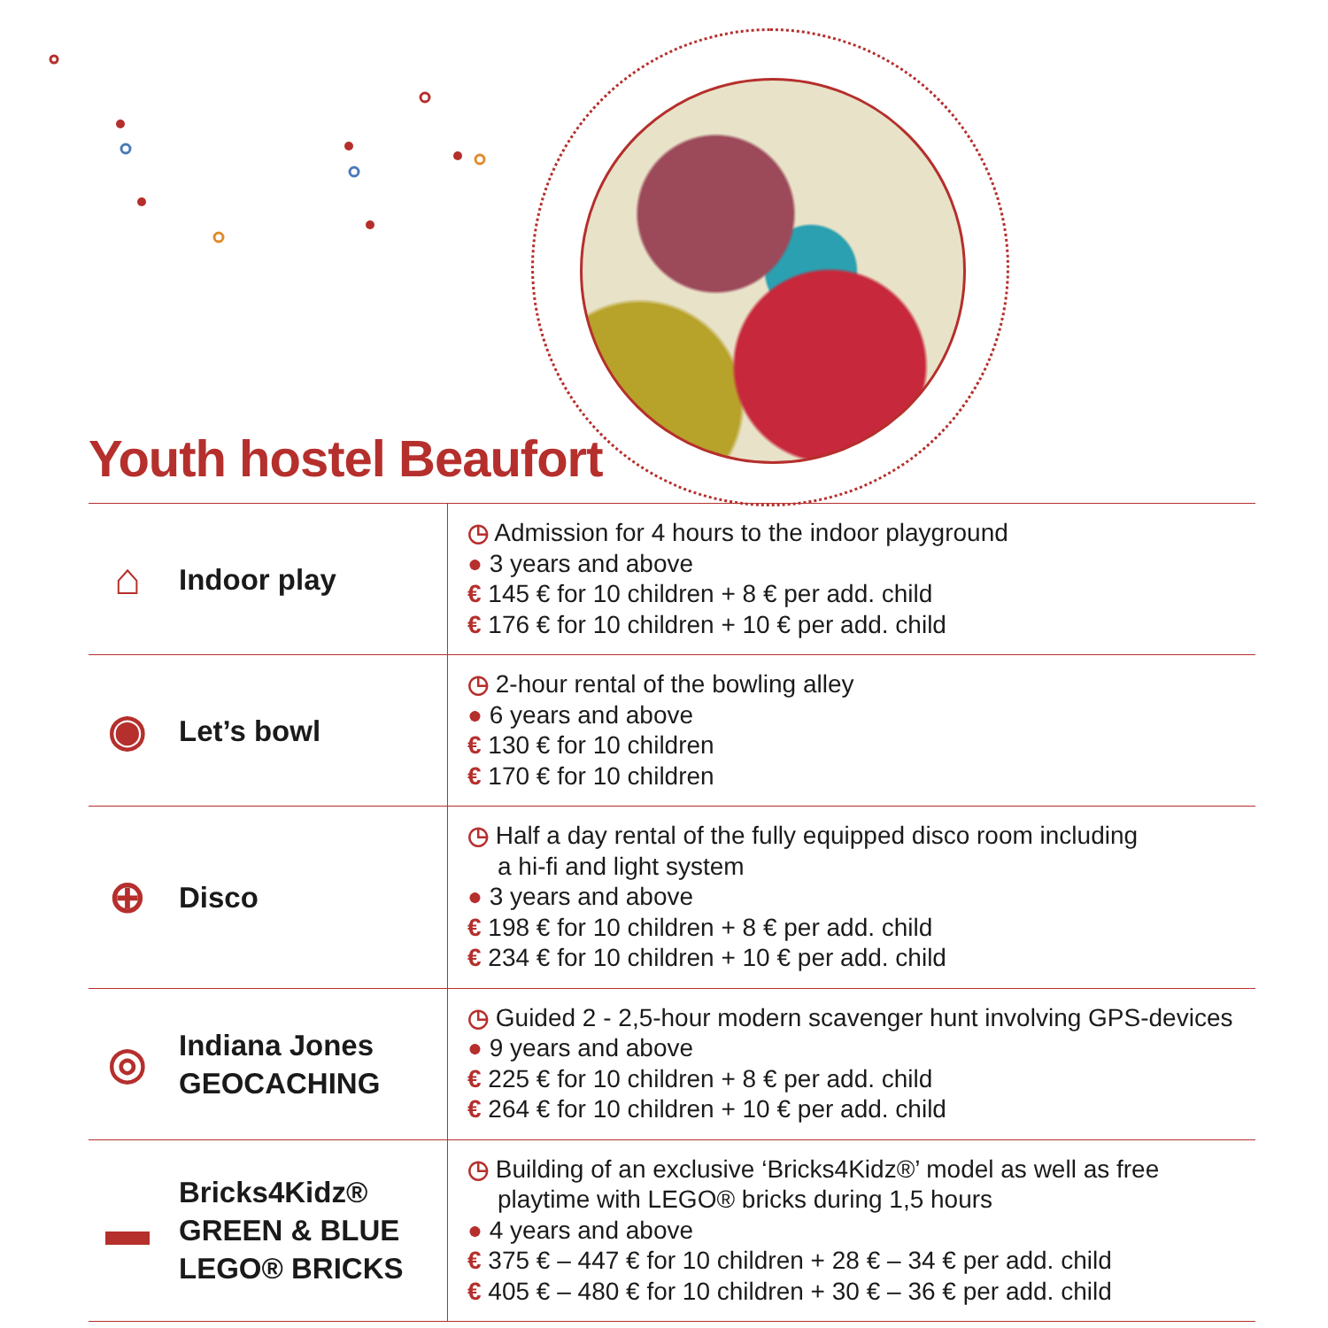Youth hostel Beaufort
| ⌂ Indoor play | ◷ Admission for 4 hours to the indoor playground ● 3 years and above € 145 € for 10 children + 8 € per add. child € 176 € for 10 children + 10 € per add. child |
| ◉ Let’s bowl | ◷ 2-hour rental of the bowling alley ● 6 years and above € 130 € for 10 children € 170 € for 10 children |
| ⊕ Disco | ◷ Half a day rental of the fully equipped disco room including a hi-fi and light system ● 3 years and above € 198 € for 10 children + 8 € per add. child € 234 € for 10 children + 10 € per add. child |
| ◎ Indiana Jones GEOCACHING | ◷ Guided 2 - 2,5-hour modern scavenger hunt involving GPS-devices ● 9 years and above € 225 € for 10 children + 8 € per add. child € 264 € for 10 children + 10 € per add. child |
| ▬ Bricks4Kidz® GREEN & BLUE LEGO® BRICKS | ◷ Building of an exclusive ‘Bricks4Kidz®’ model as well as free playtime with LEGO® bricks during 1,5 hours ● 4 years and above € 375 € – 447 € for 10 children + 28 € – 34 € per add. child € 405 € – 480 € for 10 children + 30 € – 36 € per add. child |